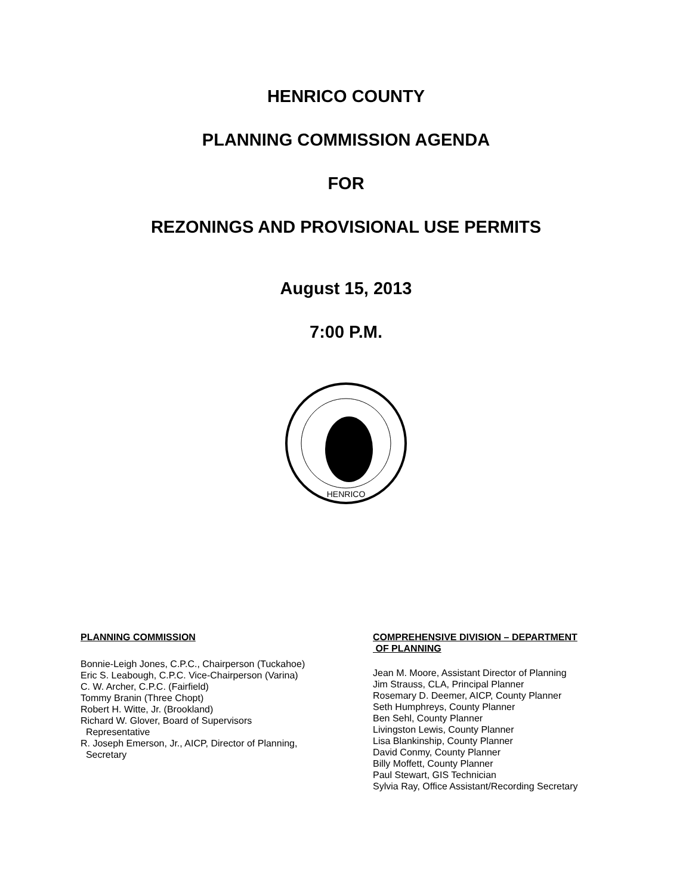HENRICO COUNTY
PLANNING COMMISSION AGENDA
FOR
REZONINGS AND PROVISIONAL USE PERMITS
August 15, 2013
7:00 P.M.
HENRICO
PLANNING COMMISSION
Bonnie-Leigh Jones, C.P.C., Chairperson (Tuckahoe)
Eric S. Leabough, C.P.C. Vice-Chairperson (Varina)
C. W. Archer, C.P.C. (Fairfield)
Tommy Branin (Three Chopt)
Robert H. Witte, Jr. (Brookland)
Richard W. Glover, Board of Supervisors
Representative
R. Joseph Emerson, Jr., AICP, Director of Planning,
Secretary
COMPREHENSIVE DIVISION – DEPARTMENT
OF PLANNING
Jean M. Moore, Assistant Director of Planning
Jim Strauss, CLA, Principal Planner
Rosemary D. Deemer, AICP, County Planner
Seth Humphreys, County Planner
Ben Sehl, County Planner
Livingston Lewis, County Planner
Lisa Blankinship, County Planner
David Conmy, County Planner
Billy Moffett, County Planner
Paul Stewart, GIS Technician
Sylvia Ray, Office Assistant/Recording Secretary